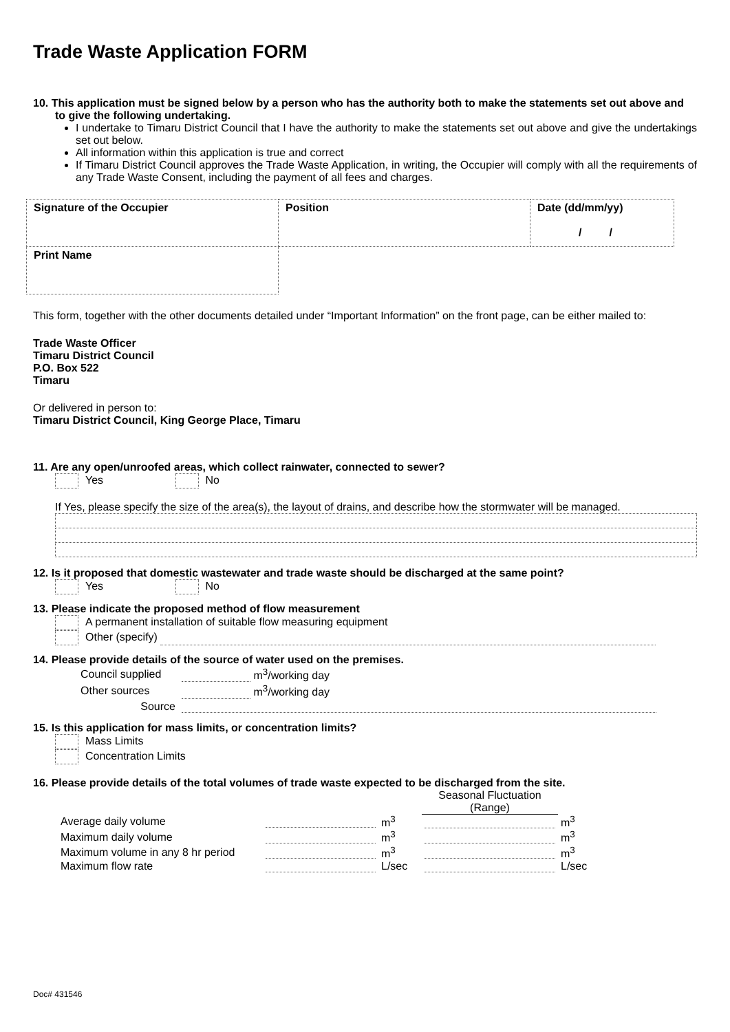Trade Waste Application FORM
10. This application must be signed below by a person who has the authority both to make the statements set out above and to give the following undertaking.
I undertake to Timaru District Council that I have the authority to make the statements set out above and give the undertakings set out below.
All information within this application is true and correct
If Timaru District Council approves the Trade Waste Application, in writing, the Occupier will comply with all the requirements of any Trade Waste Consent, including the payment of all fees and charges.
| Signature of the Occupier | Position | Date (dd/mm/yy) / / |
| Print Name | | |
This form, together with the other documents detailed under “Important Information” on the front page, can be either mailed to:
Trade Waste Officer
Timaru District Council
P.O. Box 522
Timaru
Or delivered in person to:
Timaru District Council, King George Place, Timaru
11. Are any open/unroofed areas, which collect rainwater, connected to sewer?
Yes No
If Yes, please specify the size of the area(s), the layout of drains, and describe how the stormwater will be managed.
12. Is it proposed that domestic wastewater and trade waste should be discharged at the same point?
Yes No
13. Please indicate the proposed method of flow measurement
A permanent installation of suitable flow measuring equipment
Other (specify)
14. Please provide details of the source of water used on the premises.
| Council supplied | m<sup>3</sup>/working day |
| Other sources | m<sup>3</sup>/working day |
| Source | |
15. Is this application for mass limits, or concentration limits?
Mass Limits
Concentration Limits
16. Please provide details of the total volumes of trade waste expected to be discharged from the site.
| | | | Seasonal Fluctuation (Range) | |
| Average daily volume | | m<sup>3</sup> | | m<sup>3</sup> |
| Maximum daily volume | | m<sup>3</sup> | | m<sup>3</sup> |
| Maximum volume in any 8 hr period | | m<sup>3</sup> | | m<sup>3</sup> |
| Maximum flow rate | | L/sec | | L/sec |
Doc# 431546